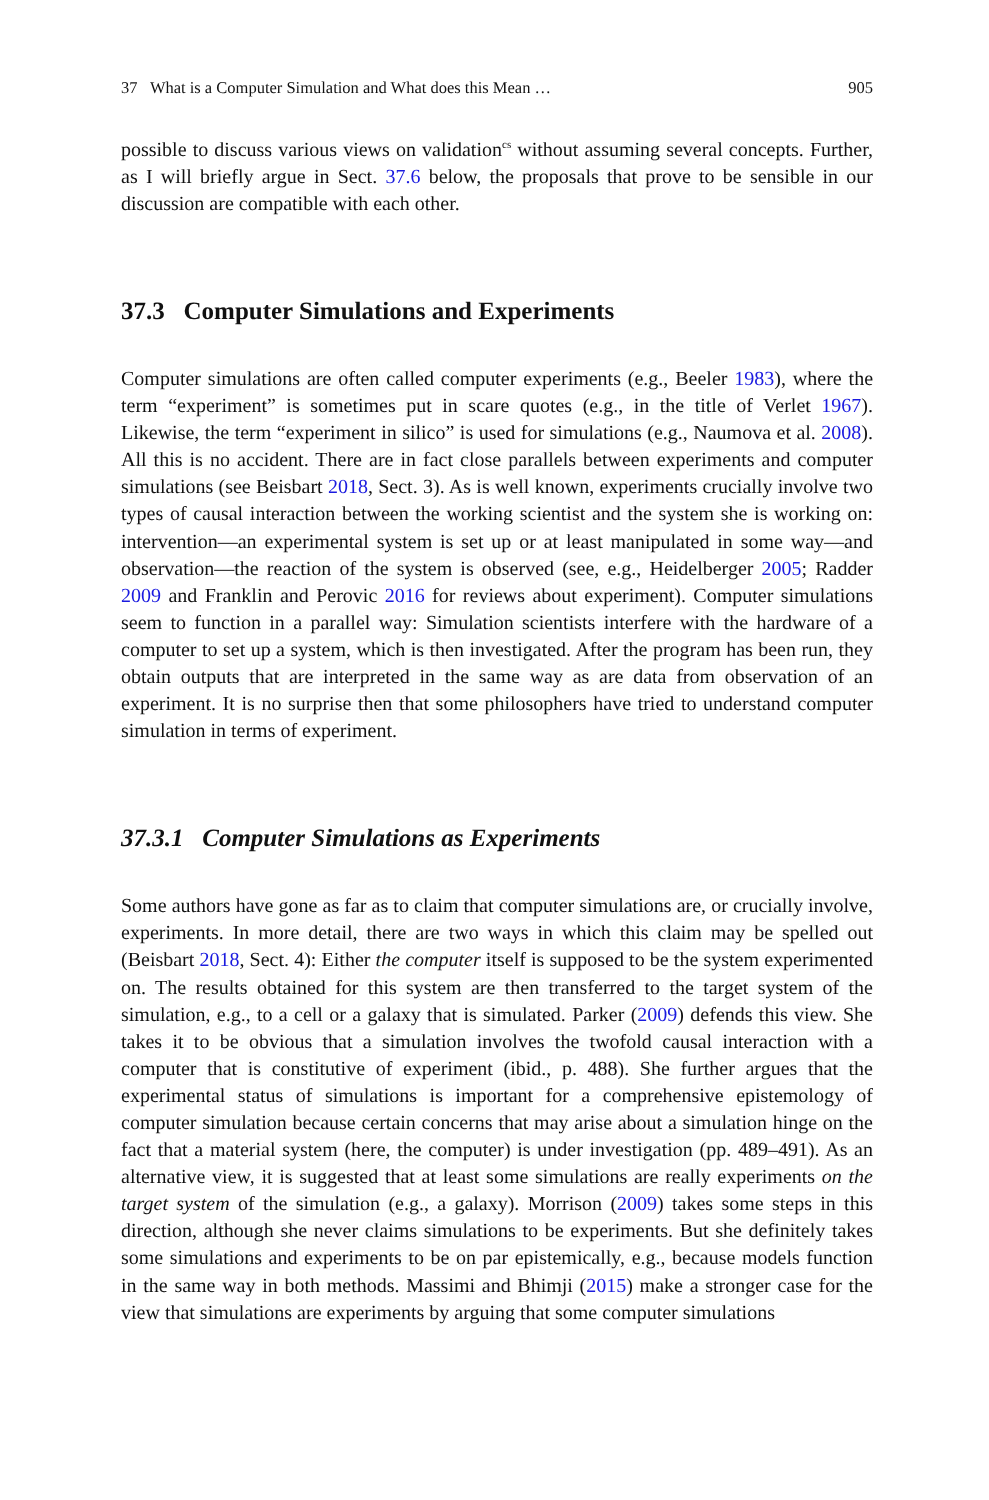37 What is a Computer Simulation and What does this Mean … 905
possible to discuss various views on validation<sup>cs</sup> without assuming several concepts. Further, as I will briefly argue in Sect. 37.6 below, the proposals that prove to be sensible in our discussion are compatible with each other.
37.3 Computer Simulations and Experiments
Computer simulations are often called computer experiments (e.g., Beeler 1983), where the term “experiment” is sometimes put in scare quotes (e.g., in the title of Verlet 1967). Likewise, the term “experiment in silico” is used for simulations (e.g., Naumova et al. 2008). All this is no accident. There are in fact close parallels between experiments and computer simulations (see Beisbart 2018, Sect. 3). As is well known, experiments crucially involve two types of causal interaction between the working scientist and the system she is working on: intervention—an experimental system is set up or at least manipulated in some way—and observation—the reaction of the system is observed (see, e.g., Heidelberger 2005; Radder 2009 and Franklin and Perovic 2016 for reviews about experiment). Computer simulations seem to function in a parallel way: Simulation scientists interfere with the hardware of a computer to set up a system, which is then investigated. After the program has been run, they obtain outputs that are interpreted in the same way as are data from observation of an experiment. It is no surprise then that some philosophers have tried to understand computer simulation in terms of experiment.
37.3.1 Computer Simulations as Experiments
Some authors have gone as far as to claim that computer simulations are, or crucially involve, experiments. In more detail, there are two ways in which this claim may be spelled out (Beisbart 2018, Sect. 4): Either the computer itself is supposed to be the system experimented on. The results obtained for this system are then transferred to the target system of the simulation, e.g., to a cell or a galaxy that is simulated. Parker (2009) defends this view. She takes it to be obvious that a simulation involves the twofold causal interaction with a computer that is constitutive of experiment (ibid., p. 488). She further argues that the experimental status of simulations is important for a comprehensive epistemology of computer simulation because certain concerns that may arise about a simulation hinge on the fact that a material system (here, the computer) is under investigation (pp. 489–491). As an alternative view, it is suggested that at least some simulations are really experiments on the target system of the simulation (e.g., a galaxy). Morrison (2009) takes some steps in this direction, although she never claims simulations to be experiments. But she definitely takes some simulations and experiments to be on par epistemically, e.g., because models function in the same way in both methods. Massimi and Bhimji (2015) make a stronger case for the view that simulations are experiments by arguing that some computer simulations